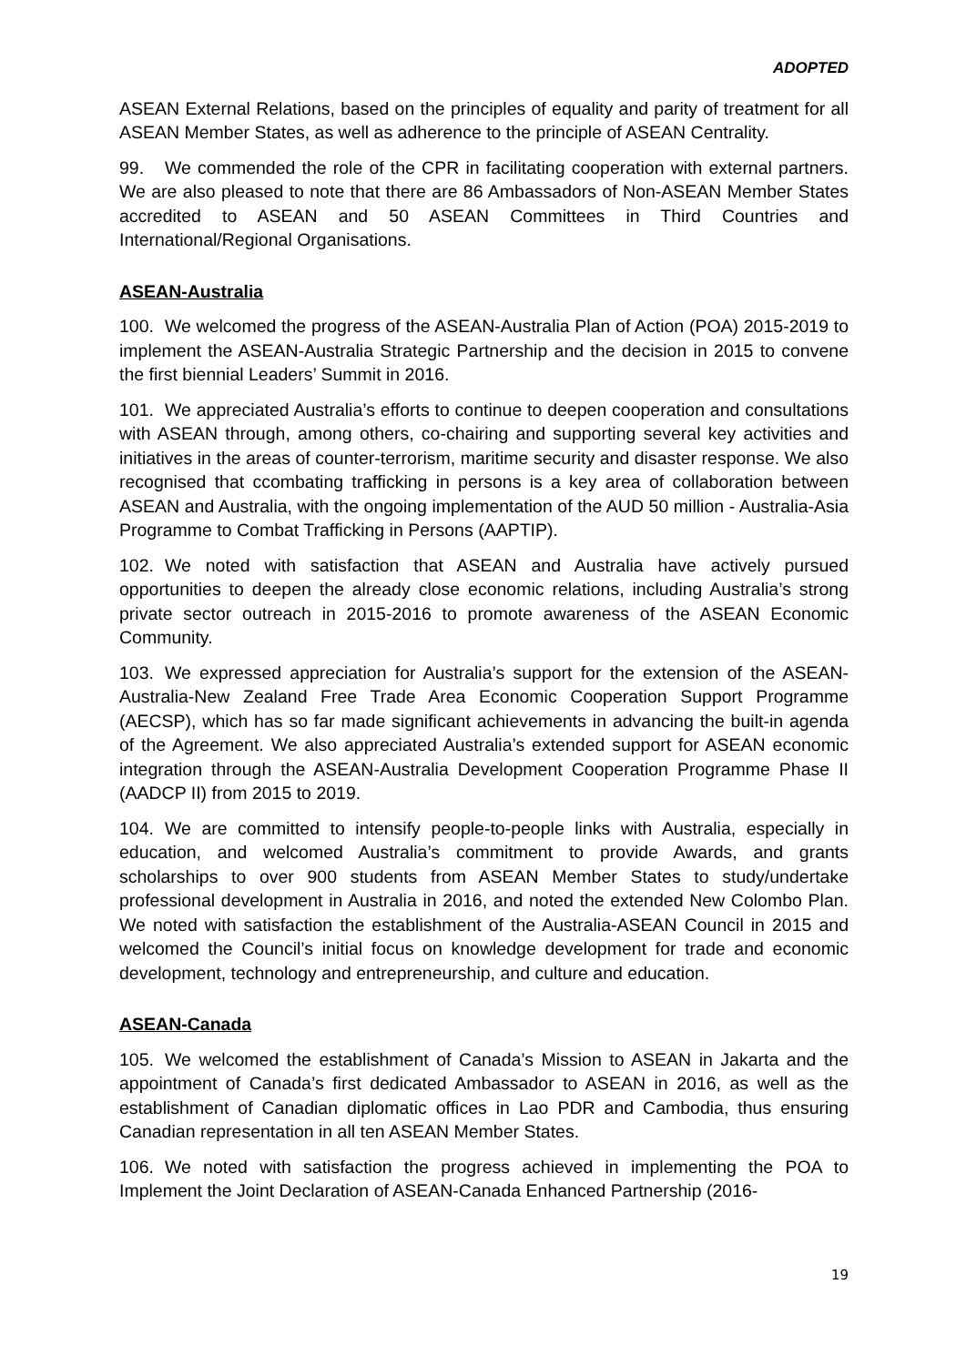ADOPTED
ASEAN External Relations, based on the principles of equality and parity of treatment for all ASEAN Member States, as well as adherence to the principle of ASEAN Centrality.
99. We commended the role of the CPR in facilitating cooperation with external partners. We are also pleased to note that there are 86 Ambassadors of Non-ASEAN Member States accredited to ASEAN and 50 ASEAN Committees in Third Countries and International/Regional Organisations.
ASEAN-Australia
100. We welcomed the progress of the ASEAN-Australia Plan of Action (POA) 2015-2019 to implement the ASEAN-Australia Strategic Partnership and the decision in 2015 to convene the first biennial Leaders’ Summit in 2016.
101. We appreciated Australia’s efforts to continue to deepen cooperation and consultations with ASEAN through, among others, co-chairing and supporting several key activities and initiatives in the areas of counter-terrorism, maritime security and disaster response. We also recognised that ccombating trafficking in persons is a key area of collaboration between ASEAN and Australia, with the ongoing implementation of the AUD 50 million - Australia-Asia Programme to Combat Trafficking in Persons (AAPTIP).
102. We noted with satisfaction that ASEAN and Australia have actively pursued opportunities to deepen the already close economic relations, including Australia’s strong private sector outreach in 2015-2016 to promote awareness of the ASEAN Economic Community.
103. We expressed appreciation for Australia’s support for the extension of the ASEAN-Australia-New Zealand Free Trade Area Economic Cooperation Support Programme (AECSP), which has so far made significant achievements in advancing the built-in agenda of the Agreement. We also appreciated Australia’s extended support for ASEAN economic integration through the ASEAN-Australia Development Cooperation Programme Phase II (AADCP II) from 2015 to 2019.
104. We are committed to intensify people-to-people links with Australia, especially in education, and welcomed Australia’s commitment to provide Awards, and grants scholarships to over 900 students from ASEAN Member States to study/undertake professional development in Australia in 2016, and noted the extended New Colombo Plan. We noted with satisfaction the establishment of the Australia-ASEAN Council in 2015 and welcomed the Council’s initial focus on knowledge development for trade and economic development, technology and entrepreneurship, and culture and education.
ASEAN-Canada
105. We welcomed the establishment of Canada’s Mission to ASEAN in Jakarta and the appointment of Canada’s first dedicated Ambassador to ASEAN in 2016, as well as the establishment of Canadian diplomatic offices in Lao PDR and Cambodia, thus ensuring Canadian representation in all ten ASEAN Member States.
106. We noted with satisfaction the progress achieved in implementing the POA to Implement the Joint Declaration of ASEAN-Canada Enhanced Partnership (2016-
19